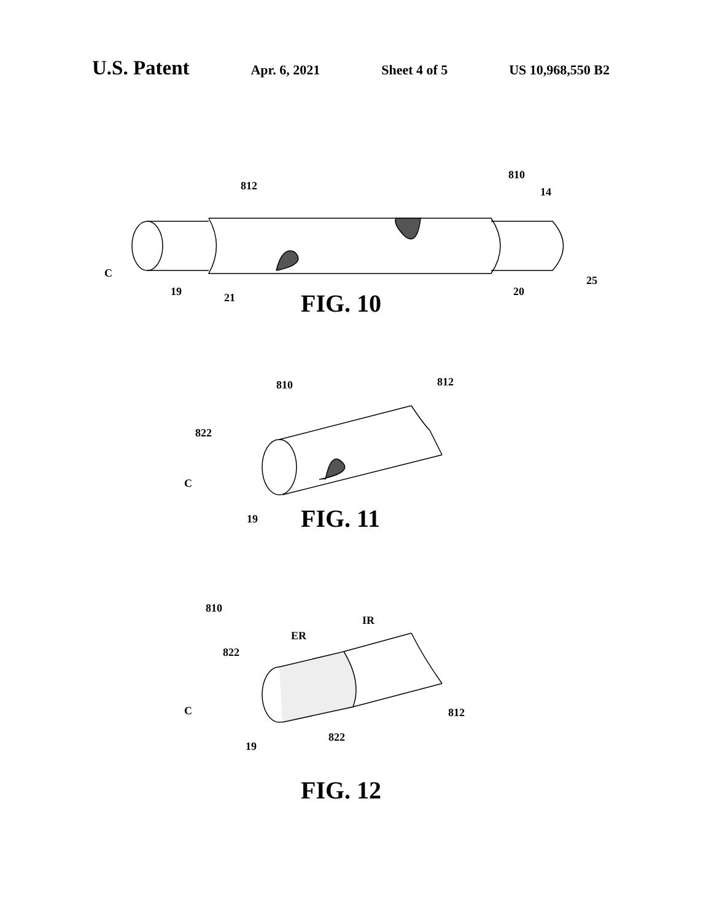U.S. Patent
Apr. 6, 2021 Sheet 4 of 5 US 10,968,550 B2
C
19
21
812
810
14
25
20
C
822
19
810
812
C
822
19
810
ER
IR
822
812
FIG. 10
FIG. 11
FIG. 12